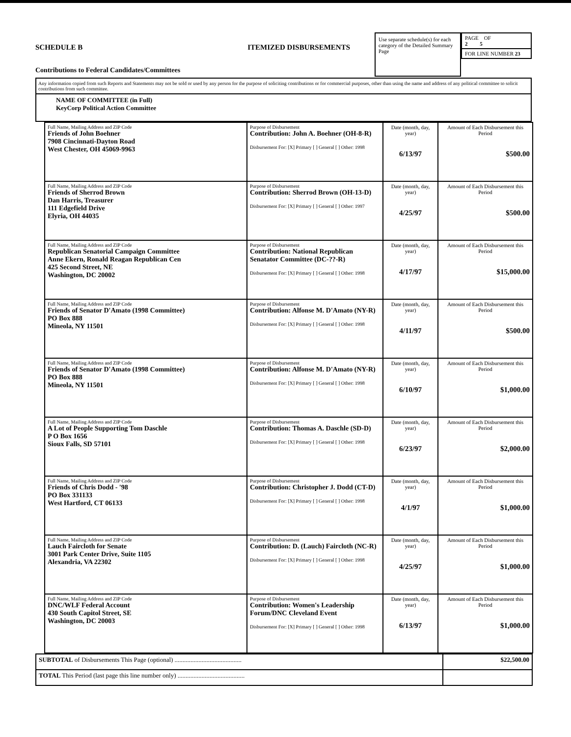SCHEDULE B ITEMIZED DISBURSEMENTS
Contributions to Federal Candidates/Committees
Use separate schedule(s) for each category of the Detailed Summary Page
PAGE OF
2 5
FOR LINE NUMBER 23
Any information copied from such Reports and Statements may not be sold or used by any person for the purpose of soliciting contributions or for commercial purposes, other than using the name and address of any political committee to solicit contributions from such committee.
NAME OF COMMITTEE (in Full)
KeyCorp Political Action Committee
| Full Name, Mailing Address and ZIP Code Friends of John Boehner 7908 Cincinnati-Dayton Road West Chester, OH 45069-9963 | Purpose of Disbursement Contribution: John A. Boehner (OH-8-R) Disbursement For: [X] Primary [ ] General [ ] Other: 1998 | Date (month, day, year) 6/13/97 | Amount of Each Disbursement this Period $500.00 |
| Full Name, Mailing Address and ZIP Code Friends of Sherrod Brown Dan Harris, Treasurer 111 Edgefield Drive Elyria, OH 44035 | Purpose of Disbursement Contribution: Sherrod Brown (OH-13-D) Disbursement For: [X] Primary [ ] General [ ] Other: 1997 | Date (month, day, year) 4/25/97 | Amount of Each Disbursement this Period $500.00 |
| Full Name, Mailing Address and ZIP Code Republican Senatorial Campaign Committee Anne Ekern, Ronald Reagan Republican Cen 425 Second Street, NE Washington, DC 20002 | Purpose of Disbursement Contribution: National Republican Senatator Committee (DC-??-R) Disbursement For: [X] Primary [ ] General [ ] Other: 1998 | Date (month, day, year) 4/17/97 | Amount of Each Disbursement this Period $15,000.00 |
| Full Name, Mailing Address and ZIP Code Friends of Senator D'Amato (1998 Committee) PO Box 888 Mineola, NY 11501 | Purpose of Disbursement Contribution: Alfonse M. D'Amato (NY-R) Disbursement For: [X] Primary [ ] General [ ] Other: 1998 | Date (month, day, year) 4/11/97 | Amount of Each Disbursement this Period $500.00 |
| Full Name, Mailing Address and ZIP Code Friends of Senator D'Amato (1998 Committee) PO Box 888 Mineola, NY 11501 | Purpose of Disbursement Contribution: Alfonse M. D'Amato (NY-R) Disbursement For: [X] Primary [ ] General [ ] Other: 1998 | Date (month, day, year) 6/10/97 | Amount of Each Disbursement this Period $1,000.00 |
| Full Name, Mailing Address and ZIP Code A Lot of People Supporting Tom Daschle P O Box 1656 Sioux Falls, SD 57101 | Purpose of Disbursement Contribution: Thomas A. Daschle (SD-D) Disbursement For: [X] Primary [ ] General [ ] Other: 1998 | Date (month, day, year) 6/23/97 | Amount of Each Disbursement this Period $2,000.00 |
| Full Name, Mailing Address and ZIP Code Friends of Chris Dodd - '98 PO Box 331133 West Hartford, CT 06133 | Purpose of Disbursement Contribution: Christopher J. Dodd (CT-D) Disbursement For: [X] Primary [ ] General [ ] Other: 1998 | Date (month, day, year) 4/1/97 | Amount of Each Disbursement this Period $1,000.00 |
| Full Name, Mailing Address and ZIP Code Lauch Faircloth for Senate 3001 Park Center Drive, Suite 1105 Alexandria, VA 22302 | Purpose of Disbursement Contribution: D. (Lauch) Faircloth (NC-R) Disbursement For: [X] Primary [ ] General [ ] Other: 1998 | Date (month, day, year) 4/25/97 | Amount of Each Disbursement this Period $1,000.00 |
| Full Name, Mailing Address and ZIP Code DNC/WLF Federal Account 430 South Capitol Street, SE Washington, DC 20003 | Purpose of Disbursement Contribution: Women's Leadership Forum/DNC Cleveland Event Disbursement For: [X] Primary [ ] General [ ] Other: 1998 | Date (month, day, year) 6/13/97 | Amount of Each Disbursement this Period $1,000.00 |
| SUBTOTAL of Disbursements This Page (optional) .......................................... | $22,500.00 |
| TOTAL This Period (last page this line number only) .......................................... | |